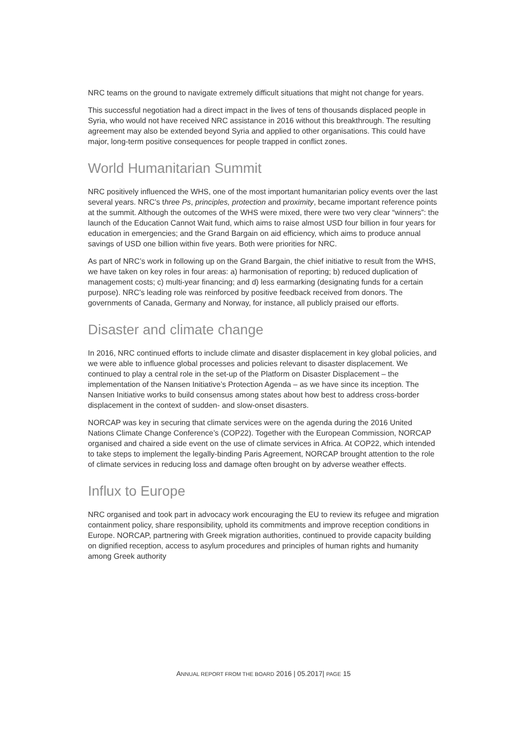NRC teams on the ground to navigate extremely difficult situations that might not change for years.
This successful negotiation had a direct impact in the lives of tens of thousands displaced people in Syria, who would not have received NRC assistance in 2016 without this breakthrough. The resulting agreement may also be extended beyond Syria and applied to other organisations. This could have major, long-term positive consequences for people trapped in conflict zones.
World Humanitarian Summit
NRC positively influenced the WHS, one of the most important humanitarian policy events over the last several years. NRC’s three Ps, principles, protection and proximity, became important reference points at the summit. Although the outcomes of the WHS were mixed, there were two very clear “winners”: the launch of the Education Cannot Wait fund, which aims to raise almost USD four billion in four years for education in emergencies; and the Grand Bargain on aid efficiency, which aims to produce annual savings of USD one billion within five years. Both were priorities for NRC.
As part of NRC’s work in following up on the Grand Bargain, the chief initiative to result from the WHS, we have taken on key roles in four areas: a) harmonisation of reporting; b) reduced duplication of management costs; c) multi-year financing; and d) less earmarking (designating funds for a certain purpose). NRC’s leading role was reinforced by positive feedback received from donors. The governments of Canada, Germany and Norway, for instance, all publicly praised our efforts.
Disaster and climate change
In 2016, NRC continued efforts to include climate and disaster displacement in key global policies, and we were able to influence global processes and policies relevant to disaster displacement. We continued to play a central role in the set-up of the Platform on Disaster Displacement – the implementation of the Nansen Initiative’s Protection Agenda – as we have since its inception. The Nansen Initiative works to build consensus among states about how best to address cross-border displacement in the context of sudden- and slow-onset disasters.
NORCAP was key in securing that climate services were on the agenda during the 2016 United Nations Climate Change Conference’s (COP22). Together with the European Commission, NORCAP organised and chaired a side event on the use of climate services in Africa. At COP22, which intended to take steps to implement the legally-binding Paris Agreement, NORCAP brought attention to the role of climate services in reducing loss and damage often brought on by adverse weather effects.
Influx to Europe
NRC organised and took part in advocacy work encouraging the EU to review its refugee and migration containment policy, share responsibility, uphold its commitments and improve reception conditions in Europe. NORCAP, partnering with Greek migration authorities, continued to provide capacity building on dignified reception, access to asylum procedures and principles of human rights and humanity among Greek authority
ANNUAL REPORT FROM THE BOARD 2016 | 05.2017| PAGE 15